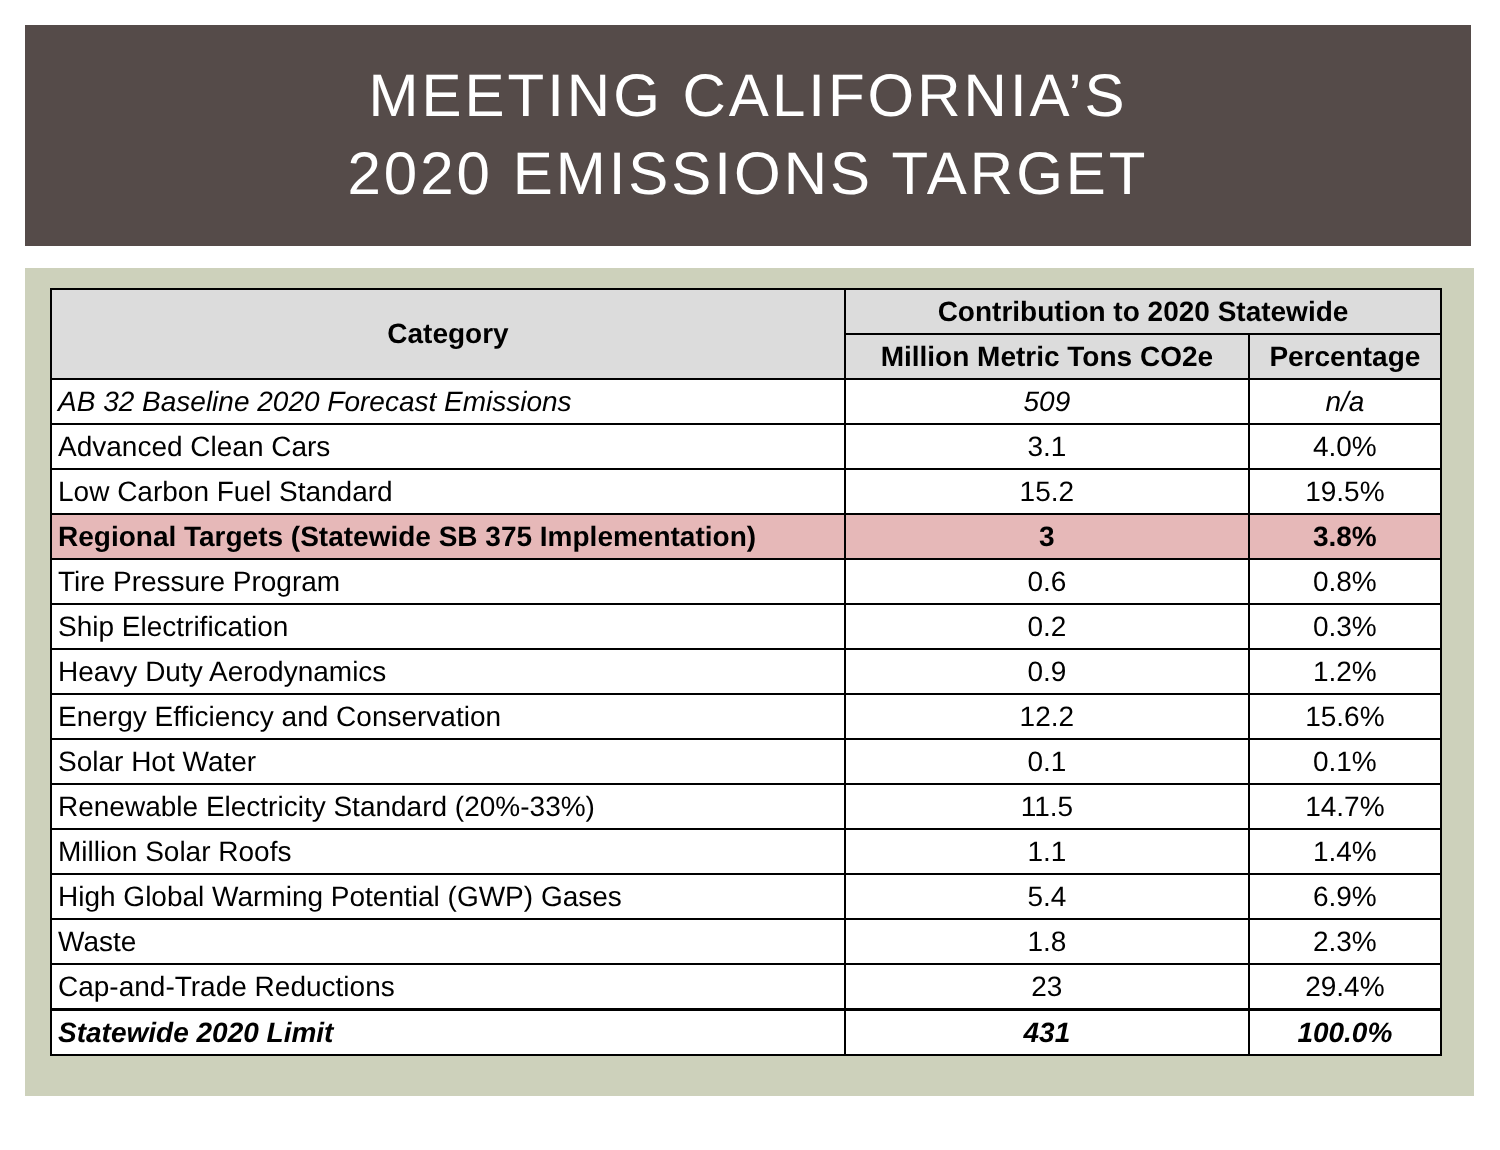MEETING CALIFORNIA’S
2020 EMISSIONS TARGET
| Category | Contribution to 2020 Statewide | |
| --- | --- | --- |
| | Million Metric Tons CO2e | Percentage |
| AB 32 Baseline 2020 Forecast Emissions | 509 | n/a |
| Advanced Clean Cars | 3.1 | 4.0% |
| Low Carbon Fuel Standard | 15.2 | 19.5% |
| Regional Targets (Statewide SB 375 Implementation) | 3 | 3.8% |
| Tire Pressure Program | 0.6 | 0.8% |
| Ship Electrification | 0.2 | 0.3% |
| Heavy Duty Aerodynamics | 0.9 | 1.2% |
| Energy Efficiency and Conservation | 12.2 | 15.6% |
| Solar Hot Water | 0.1 | 0.1% |
| Renewable Electricity Standard (20%-33%) | 11.5 | 14.7% |
| Million Solar Roofs | 1.1 | 1.4% |
| High Global Warming Potential (GWP) Gases | 5.4 | 6.9% |
| Waste | 1.8 | 2.3% |
| Cap-and-Trade Reductions | 23 | 29.4% |
| Statewide 2020 Limit | 431 | 100.0% |